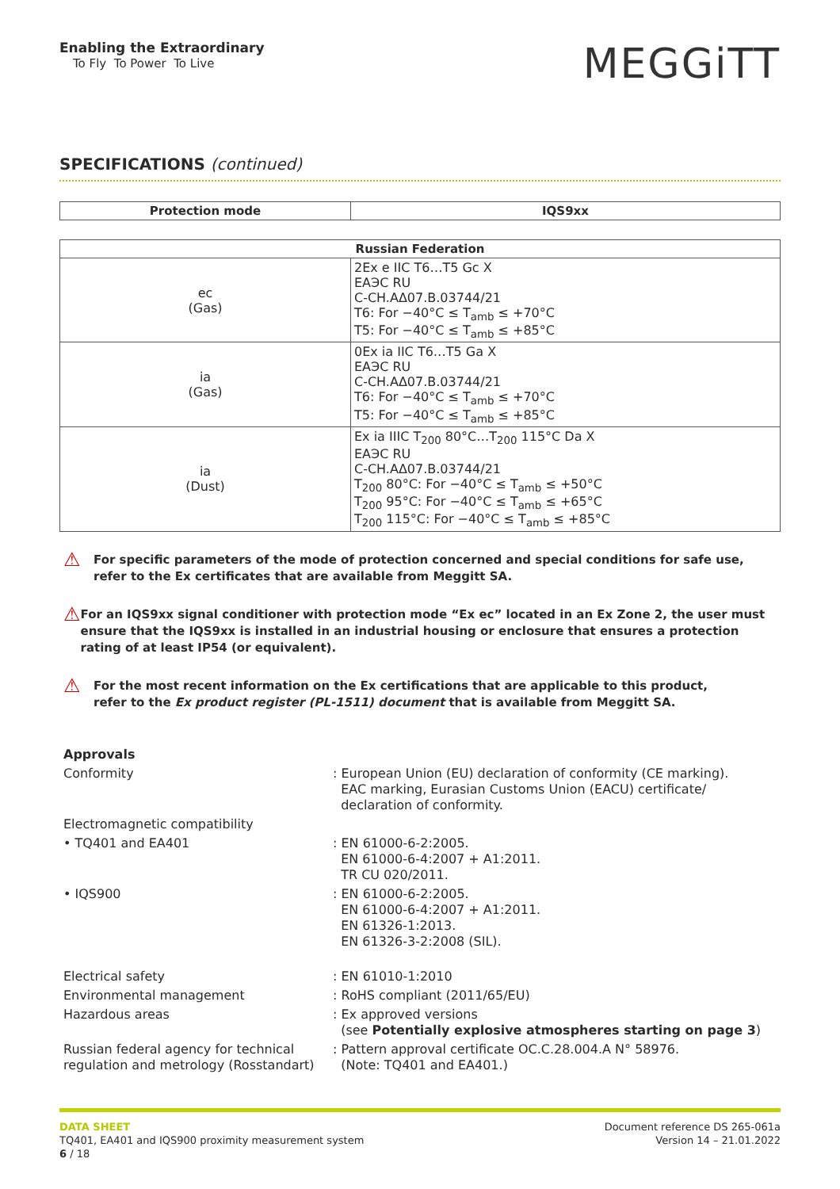Enabling the Extraordinary
To Fly To Power To Live
MEGGiTT
SPECIFICATIONS (continued)
| Protection mode | IQS9xx |
| --- | --- |
| Russian Federation | |
| --- | --- |
| ec (Gas) | 2Ex e IIC T6…T5 Gc X EAЭC RU C-CH.AΔ07.B.03744/21 T6: For −40°C ≤ T<sub>amb</sub> ≤ +70°C T5: For −40°C ≤ T<sub>amb</sub> ≤ +85°C |
| ia (Gas) | 0Ex ia IIC T6…T5 Ga X EAЭC RU C-CH.AΔ07.B.03744/21 T6: For −40°C ≤ T<sub>amb</sub> ≤ +70°C T5: For −40°C ≤ T<sub>amb</sub> ≤ +85°C |
| ia (Dust) | Ex ia IIIC T<sub>200</sub> 80°C…T<sub>200</sub> 115°C Da X EAЭC RU C-CH.AΔ07.B.03744/21 T<sub>200</sub> 80°C: For −40°C ≤ T<sub>amb</sub> ≤ +50°C T<sub>200</sub> 95°C: For −40°C ≤ T<sub>amb</sub> ≤ +65°C T<sub>200</sub> 115°C: For −40°C ≤ T<sub>amb</sub> ≤ +85°C |
⚠
For specific parameters of the mode of protection concerned and special conditions for safe use,
refer to the Ex certificates that are available from Meggitt SA.
⚠
For an IQS9xx signal conditioner with protection mode “Ex ec” located in an Ex Zone 2, the user must ensure that the IQS9xx is installed in an industrial housing or enclosure that ensures a protection rating of at least IP54 (or equivalent).
⚠
For the most recent information on the Ex certifications that are applicable to this product,
refer to the Ex product register (PL-1511) document that is available from Meggitt SA.
Approvals
Conformity : European Union (EU) declaration of conformity (CE marking).
EAC marking, Eurasian Customs Union (EACU) certificate/
declaration of conformity.
Electromagnetic compatibility
• TQ401 and EA401 : EN 61000-6-2:2005.
EN 61000-6-4:2007 + A1:2011.
TR CU 020/2011.
• IQS900 : EN 61000-6-2:2005.
EN 61000-6-4:2007 + A1:2011.
EN 61326-1:2013.
EN 61326-3-2:2008 (SIL).
Electrical safety : EN 61010-1:2010
Environmental management : RoHS compliant (2011/65/EU)
Hazardous areas : Ex approved versions
(see Potentially explosive atmospheres starting on page 3)
Russian federal agency for technical regulation and metrology (Rosstandart)
: Pattern approval certificate OC.C.28.004.A N° 58976.
(Note: TQ401 and EA401.)
DATA SHEET
TQ401, EA401 and IQS900 proximity measurement system
6 / 18
Document reference DS 265-061a
Version 14 – 21.01.2022